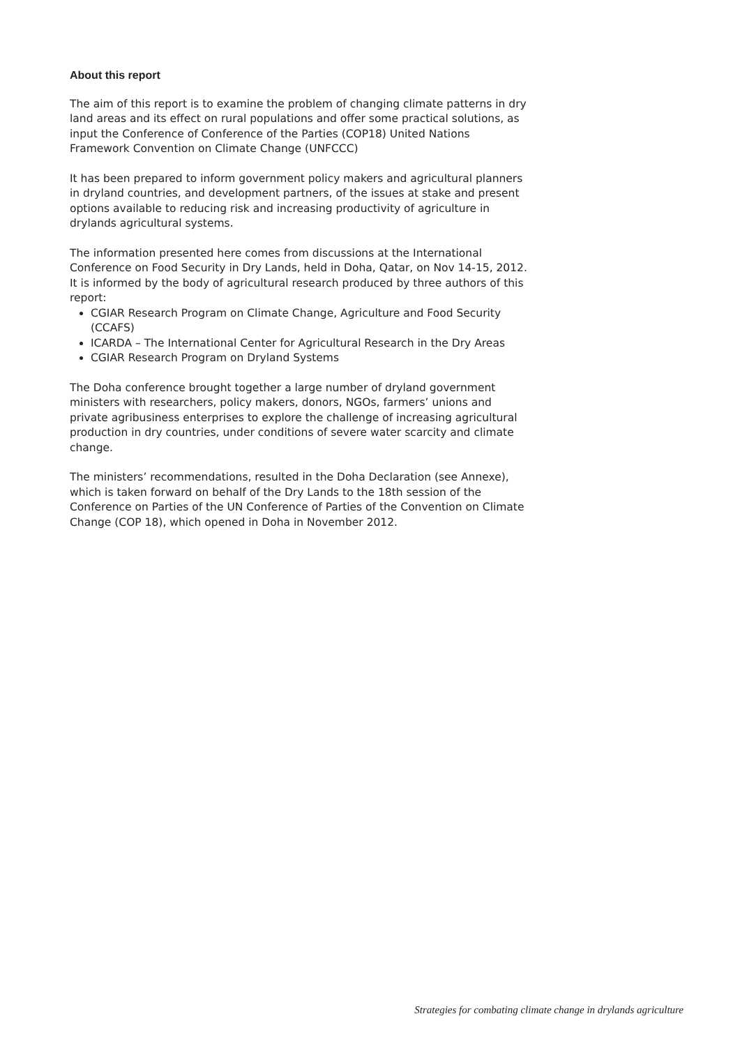About this report
The aim of this report is to examine the problem of changing climate patterns in dry land areas and its effect on rural populations and offer some practical solutions, as input the Conference of Conference of the Parties (COP18) United Nations Framework Convention on Climate Change (UNFCCC)
It has been prepared to inform government policy makers and agricultural planners in dryland countries, and development partners, of the issues at stake and present options available to reducing risk and increasing productivity of agriculture in drylands agricultural systems.
The information presented here comes from discussions at the International Conference on Food Security in Dry Lands, held in Doha, Qatar, on Nov 14-15, 2012. It is informed by the body of agricultural research produced by three authors of this report:
CGIAR Research Program on Climate Change, Agriculture and Food Security (CCAFS)
ICARDA – The International Center for Agricultural Research in the Dry Areas
CGIAR Research Program on Dryland Systems
The Doha conference brought together a large number of dryland government ministers with researchers, policy makers, donors, NGOs, farmers’ unions and private agribusiness enterprises to explore the challenge of increasing agricultural production in dry countries, under conditions of severe water scarcity and climate change.
The ministers’ recommendations, resulted in the Doha Declaration (see Annexe), which is taken forward on behalf of the Dry Lands to the 18th session of the Conference on Parties of the UN Conference of Parties of the Convention on Climate Change (COP 18), which opened in Doha in November 2012.
Strategies for combating climate change in drylands agriculture